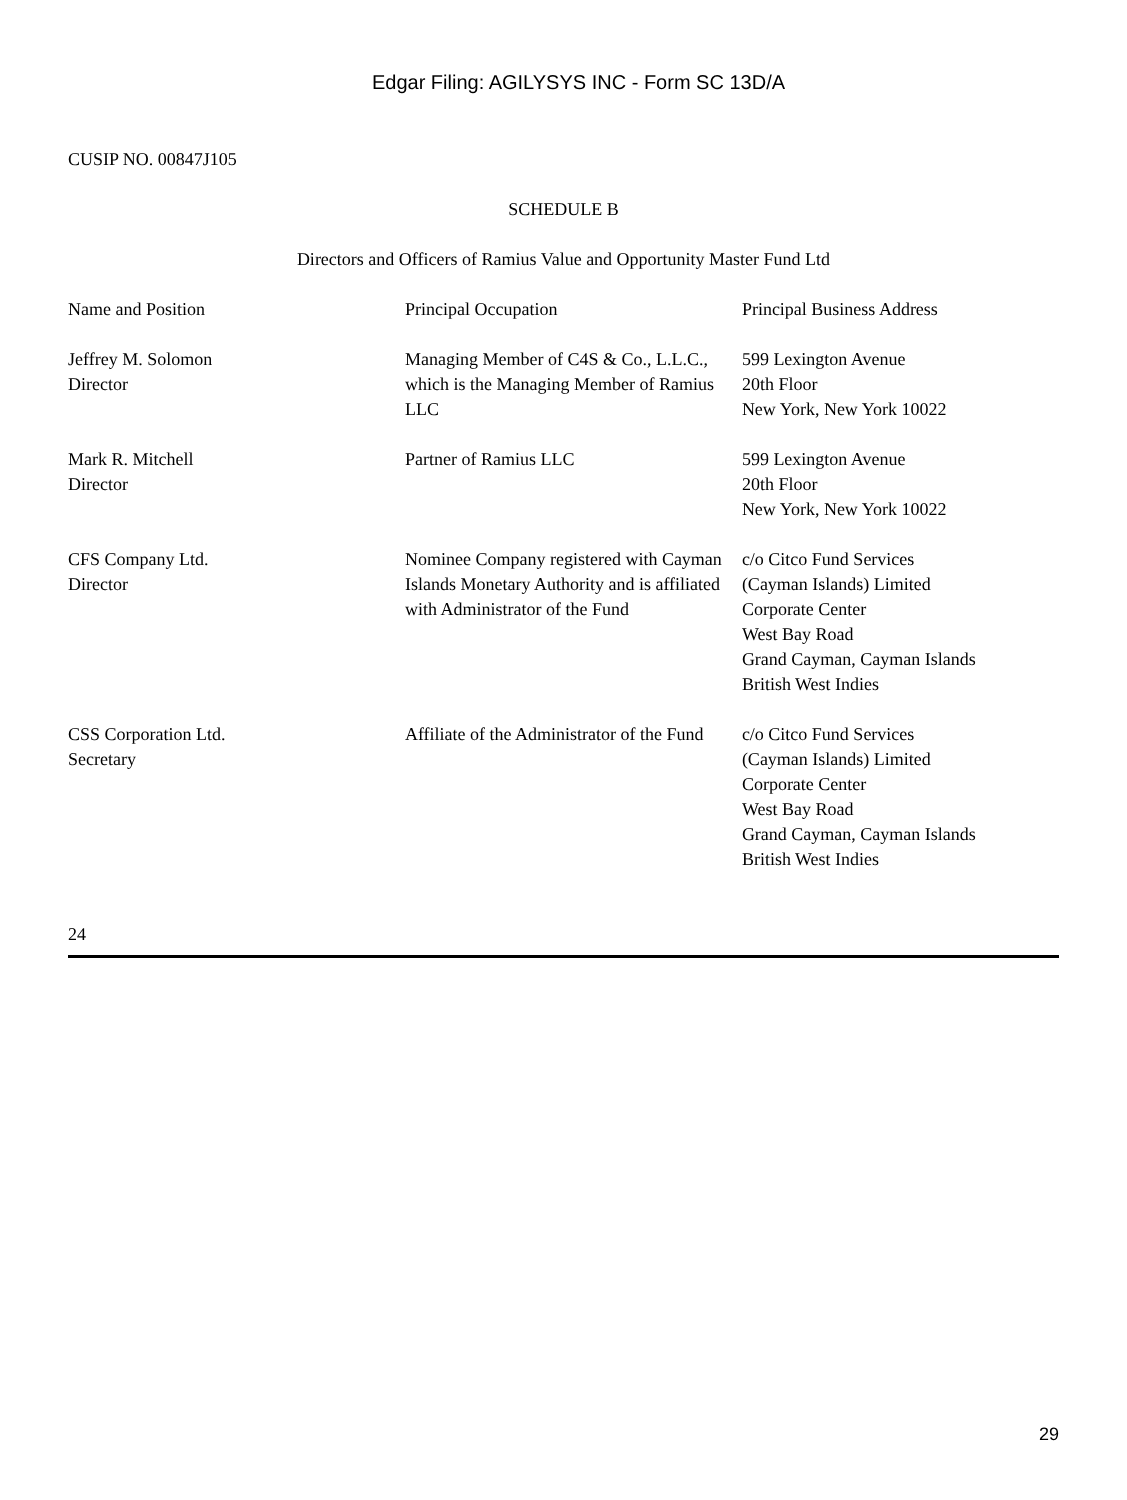Edgar Filing: AGILYSYS INC - Form SC 13D/A
CUSIP NO. 00847J105
SCHEDULE B
Directors and Officers of Ramius Value and Opportunity Master Fund Ltd
| Name and Position | Principal Occupation | Principal Business Address |
| --- | --- | --- |
| Jeffrey M. Solomon Director | Managing Member of C4S & Co., L.L.C., which is the Managing Member of Ramius LLC | 599 Lexington Avenue 20th Floor New York, New York 10022 |
| Mark R. Mitchell Director | Partner of Ramius LLC | 599 Lexington Avenue 20th Floor New York, New York 10022 |
| CFS Company Ltd. Director | Nominee Company registered with Cayman Islands Monetary Authority and is affiliated with Administrator of the Fund | c/o Citco Fund Services (Cayman Islands) Limited Corporate Center West Bay Road Grand Cayman, Cayman Islands British West Indies |
| CSS Corporation Ltd. Secretary | Affiliate of the Administrator of the Fund | c/o Citco Fund Services (Cayman Islands) Limited Corporate Center West Bay Road Grand Cayman, Cayman Islands British West Indies |
24
29